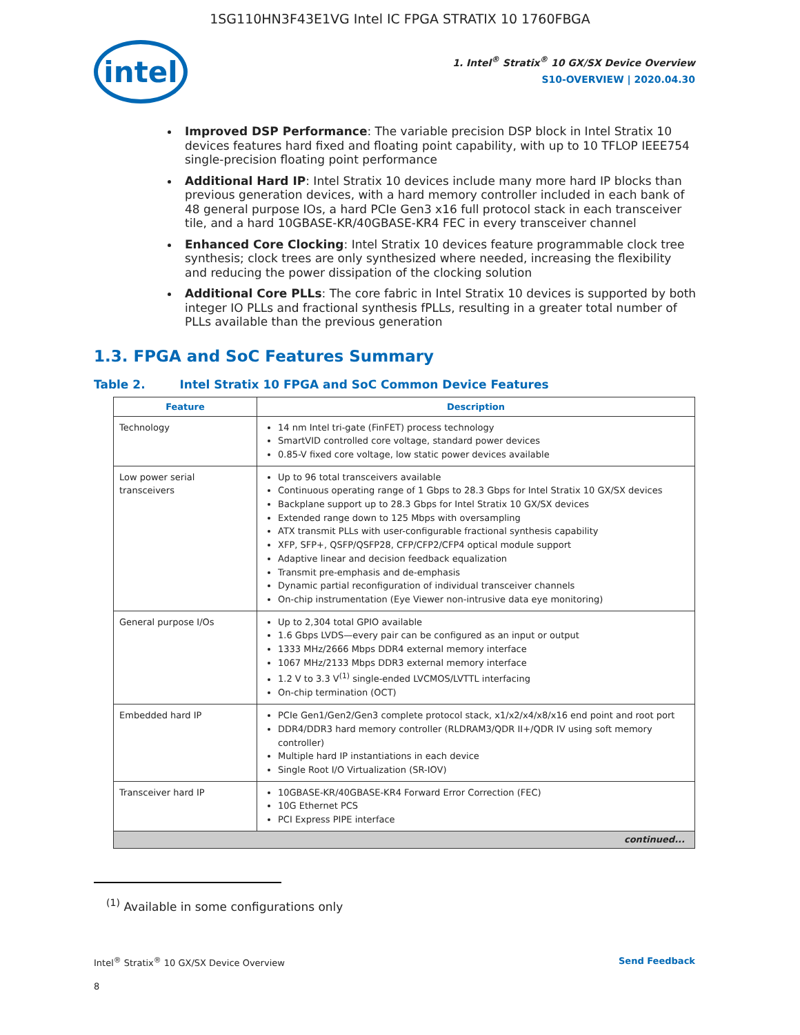1SG110HN3F43E1VG Intel IC FPGA STRATIX 10 1760FBGA
intel
1. Intel<sup>®</sup> Stratix<sup>®</sup> 10 GX/SX Device Overview
S10-OVERVIEW | 2020.04.30
Improved DSP Performance: The variable precision DSP block in Intel Stratix 10 devices features hard fixed and floating point capability, with up to 10 TFLOP IEEE754 single-precision floating point performance
Additional Hard IP: Intel Stratix 10 devices include many more hard IP blocks than previous generation devices, with a hard memory controller included in each bank of 48 general purpose IOs, a hard PCIe Gen3 x16 full protocol stack in each transceiver tile, and a hard 10GBASE-KR/40GBASE-KR4 FEC in every transceiver channel
Enhanced Core Clocking: Intel Stratix 10 devices feature programmable clock tree synthesis; clock trees are only synthesized where needed, increasing the flexibility and reducing the power dissipation of the clocking solution
Additional Core PLLs: The core fabric in Intel Stratix 10 devices is supported by both integer IO PLLs and fractional synthesis fPLLs, resulting in a greater total number of PLLs available than the previous generation
1.3. FPGA and SoC Features Summary
Table 2. Intel Stratix 10 FPGA and SoC Common Device Features
| Feature | Description |
| --- | --- |
| Technology | 14 nm Intel tri-gate (FinFET) process technology SmartVID controlled core voltage, standard power devices 0.85-V fixed core voltage, low static power devices available |
| Low power serial transceivers | Up to 96 total transceivers available Continuous operating range of 1 Gbps to 28.3 Gbps for Intel Stratix 10 GX/SX devices Backplane support up to 28.3 Gbps for Intel Stratix 10 GX/SX devices Extended range down to 125 Mbps with oversampling ATX transmit PLLs with user-configurable fractional synthesis capability XFP, SFP+, QSFP/QSFP28, CFP/CFP2/CFP4 optical module support Adaptive linear and decision feedback equalization Transmit pre-emphasis and de-emphasis Dynamic partial reconfiguration of individual transceiver channels On-chip instrumentation (Eye Viewer non-intrusive data eye monitoring) |
| General purpose I/Os | Up to 2,304 total GPIO available 1.6 Gbps LVDS—every pair can be configured as an input or output 1333 MHz/2666 Mbps DDR4 external memory interface 1067 MHz/2133 Mbps DDR3 external memory interface 1.2 V to 3.3 V<sup>(1)</sup> single-ended LVCMOS/LVTTL interfacing On-chip termination (OCT) |
| Embedded hard IP | PCIe Gen1/Gen2/Gen3 complete protocol stack, x1/x2/x4/x8/x16 end point and root port DDR4/DDR3 hard memory controller (RLDRAM3/QDR II+/QDR IV using soft memory controller) Multiple hard IP instantiations in each device Single Root I/O Virtualization (SR-IOV) |
| Transceiver hard IP | 10GBASE-KR/40GBASE-KR4 Forward Error Correction (FEC) 10G Ethernet PCS PCI Express PIPE interface |
| continued... | |
<sup>(1)</sup> Available in some configurations only
Intel<sup>®</sup> Stratix<sup>®</sup> 10 GX/SX Device Overview Send Feedback
8